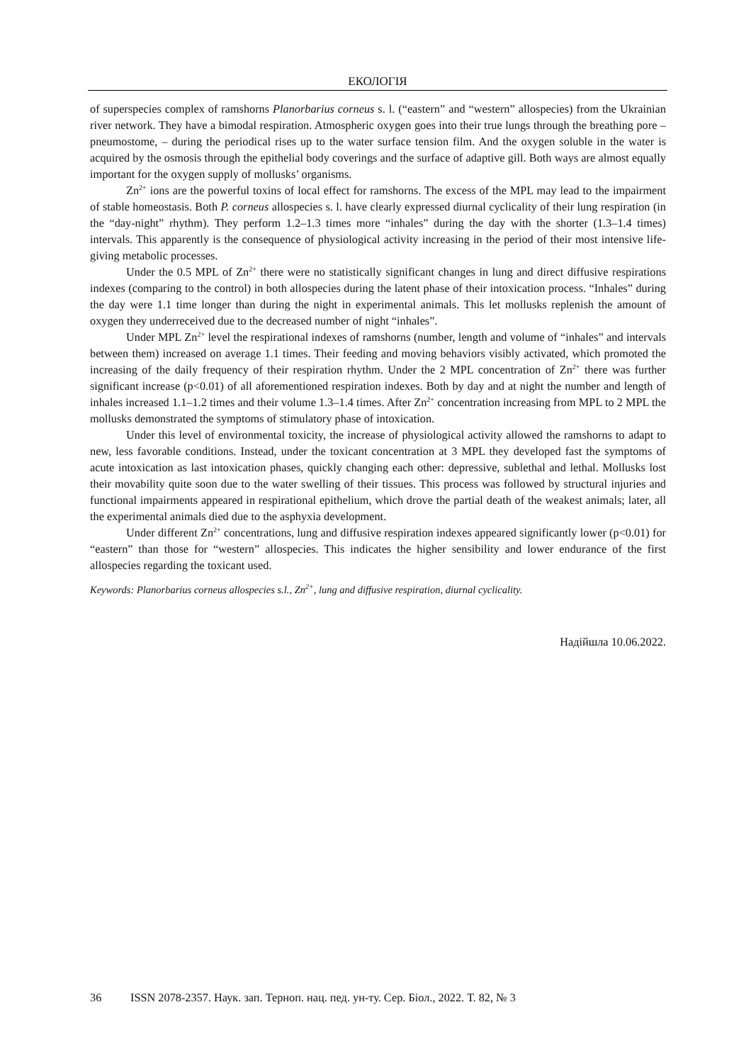ЕКОЛОГІЯ
of superspecies complex of ramshorns Planorbarius corneus s. l. (“eastern” and “western” allospecies) from the Ukrainian river network. They have a bimodal respiration. Atmospheric oxygen goes into their true lungs through the breathing pore – pneumostome, – during the periodical rises up to the water surface tension film. And the oxygen soluble in the water is acquired by the osmosis through the epithelial body coverings and the surface of adaptive gill. Both ways are almost equally important for the oxygen supply of mollusks’ organisms.
Zn<sup>2+</sup> ions are the powerful toxins of local effect for ramshorns. The excess of the MPL may lead to the impairment of stable homeostasis. Both P. corneus allospecies s. l. have clearly expressed diurnal cyclicality of their lung respiration (in the “day-night” rhythm). They perform 1.2–1.3 times more “inhales” during the day with the shorter (1.3–1.4 times) intervals. This apparently is the consequence of physiological activity increasing in the period of their most intensive life-giving metabolic processes.
Under the 0.5 MPL of Zn<sup>2+</sup> there were no statistically significant changes in lung and direct diffusive respirations indexes (comparing to the control) in both allospecies during the latent phase of their intoxication process. “Inhales” during the day were 1.1 time longer than during the night in experimental animals. This let mollusks replenish the amount of oxygen they underreceived due to the decreased number of night “inhales”.
Under MPL Zn<sup>2+</sup> level the respirational indexes of ramshorns (number, length and volume of “inhales” and intervals between them) increased on average 1.1 times. Their feeding and moving behaviors visibly activated, which promoted the increasing of the daily frequency of their respiration rhythm. Under the 2 MPL concentration of Zn<sup>2+</sup> there was further significant increase (p<0.01) of all aforementioned respiration indexes. Both by day and at night the number and length of inhales increased 1.1–1.2 times and their volume 1.3–1.4 times. After Zn<sup>2+</sup> concentration increasing from MPL to 2 MPL the mollusks demonstrated the symptoms of stimulatory phase of intoxication.
Under this level of environmental toxicity, the increase of physiological activity allowed the ramshorns to adapt to new, less favorable conditions. Instead, under the toxicant concentration at 3 MPL they developed fast the symptoms of acute intoxication as last intoxication phases, quickly changing each other: depressive, sublethal and lethal. Mollusks lost their movability quite soon due to the water swelling of their tissues. This process was followed by structural injuries and functional impairments appeared in respirational epithelium, which drove the partial death of the weakest animals; later, all the experimental animals died due to the asphyxia development.
Under different Zn<sup>2+</sup> concentrations, lung and diffusive respiration indexes appeared significantly lower (p<0.01) for “eastern” than those for “western” allospecies. This indicates the higher sensibility and lower endurance of the first allospecies regarding the toxicant used.
Keywords: Planorbarius corneus allospecies s.l., Zn<sup>2+</sup>, lung and diffusive respiration, diurnal cyclicality.
Надійшла 10.06.2022.
36 ISSN 2078-2357. Наук. зап. Терноп. нац. пед. ун-ту. Сер. Біол., 2022. Т. 82, № 3